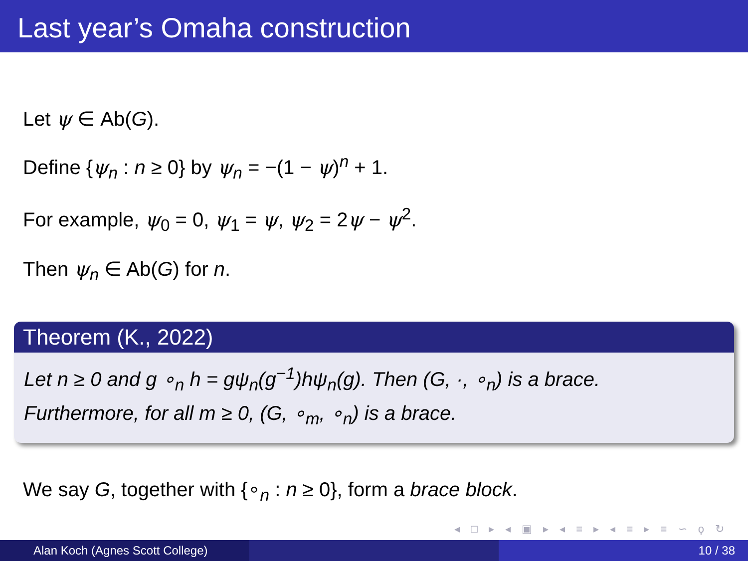Last year’s Omaha construction
Let ψ ∈ Ab(G).
Define {ψ<sub>n</sub> : n ≥ 0} by ψ<sub>n</sub> = −(1 − ψ)<sup>n</sup> + 1.
For example, ψ<sub>0</sub> = 0, ψ<sub>1</sub> = ψ, ψ<sub>2</sub> = 2ψ − ψ<sup>2</sup>.
Then ψ<sub>n</sub> ∈ Ab(G) for n.
Theorem (K., 2022)
Let n ≥ 0 and g ∘<sub>n</sub> h = gψ<sub>n</sub>(g<sup>−1</sup>)hψ<sub>n</sub>(g). Then (G, ·, ∘<sub>n</sub>) is a brace.
Furthermore, for all m ≥ 0, (G, ∘<sub>m</sub>, ∘<sub>n</sub>) is a brace.
We say G, together with {∘<sub>n</sub> : n ≥ 0}, form a brace block.
◂ □ ▸ ◂ ▣ ▸ ◂ ≡ ▸ ◂ ≡ ▸ ≡ ∽ ϙ ↻
Alan Koch (Agnes Scott College) 10 / 38